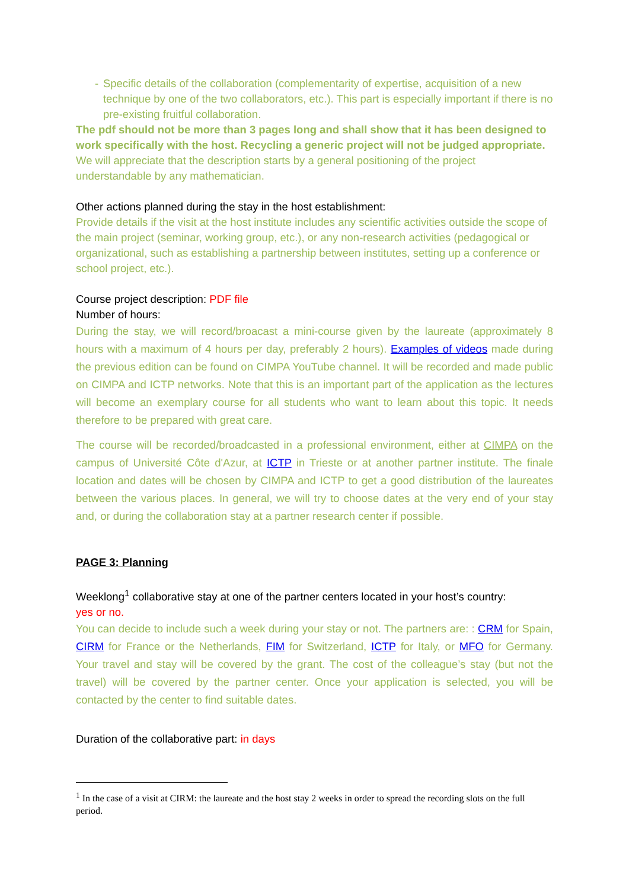- Specific details of the collaboration (complementarity of expertise, acquisition of a new technique by one of the two collaborators, etc.). This part is especially important if there is no pre-existing fruitful collaboration.
The pdf should not be more than 3 pages long and shall show that it has been designed to work specifically with the host. Recycling a generic project will not be judged appropriate.
We will appreciate that the description starts by a general positioning of the project understandable by any mathematician.
Other actions planned during the stay in the host establishment:
Provide details if the visit at the host institute includes any scientific activities outside the scope of the main project (seminar, working group, etc.), or any non-research activities (pedagogical or organizational, such as establishing a partnership between institutes, setting up a conference or school project, etc.).
Course project description: PDF file
Number of hours:
During the stay, we will record/broacast a mini-course given by the laureate (approximately 8 hours with a maximum of 4 hours per day, preferably 2 hours). Examples of videos made during the previous edition can be found on CIMPA YouTube channel. It will be recorded and made public on CIMPA and ICTP networks. Note that this is an important part of the application as the lectures will become an exemplary course for all students who want to learn about this topic. It needs therefore to be prepared with great care.
The course will be recorded/broadcasted in a professional environment, either at CIMPA on the campus of Université Côte d'Azur, at ICTP in Trieste or at another partner institute. The finale location and dates will be chosen by CIMPA and ICTP to get a good distribution of the laureates between the various places. In general, we will try to choose dates at the very end of your stay and, or during the collaboration stay at a partner research center if possible.
PAGE 3: Planning
Weeklong<sup>1</sup> collaborative stay at one of the partner centers located in your host’s country:
yes or no.
You can decide to include such a week during your stay or not. The partners are: : CRM for Spain, CIRM for France or the Netherlands, FIM for Switzerland, ICTP for Italy, or MFO for Germany. Your travel and stay will be covered by the grant. The cost of the colleague’s stay (but not the travel) will be covered by the partner center. Once your application is selected, you will be contacted by the center to find suitable dates.
Duration of the collaborative part: in days
<sup>1</sup> In the case of a visit at CIRM: the laureate and the host stay 2 weeks in order to spread the recording slots on the full period.